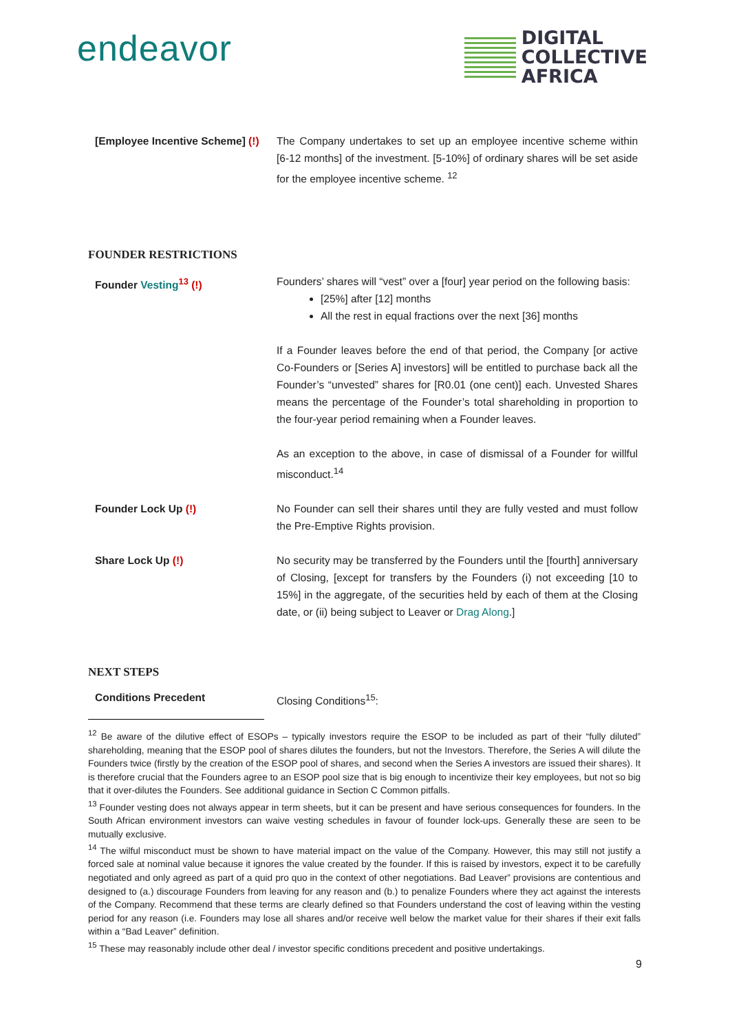endeavor
DIGITAL
COLLECTIVE
AFRICA
[Employee Incentive Scheme] (!)
The Company undertakes to set up an employee incentive scheme within [6-12 months] of the investment. [5-10%] of ordinary shares will be set aside for the employee incentive scheme. <sup>12</sup>
FOUNDER RESTRICTIONS
Founder Vesting<sup>13</sup> (!) Founders’ shares will “vest” over a [four] year period on the following basis:
[25%] after [12] months
All the rest in equal fractions over the next [36] months
If a Founder leaves before the end of that period, the Company [or active Co-Founders or [Series A] investors] will be entitled to purchase back all the Founder’s “unvested” shares for [R0.01 (one cent)] each. Unvested Shares means the percentage of the Founder’s total shareholding in proportion to the four-year period remaining when a Founder leaves.
As an exception to the above, in case of dismissal of a Founder for willful misconduct.<sup>14</sup>
Founder Lock Up (!) No Founder can sell their shares until they are fully vested and must follow the Pre-Emptive Rights provision.
Share Lock Up (!) No security may be transferred by the Founders until the [fourth] anniversary of Closing, [except for transfers by the Founders (i) not exceeding [10 to 15%] in the aggregate, of the securities held by each of them at the Closing date, or (ii) being subject to Leaver or Drag Along.]
NEXT STEPS
Conditions Precedent Closing Conditions<sup>15</sup>:
<sup>12</sup> Be aware of the dilutive effect of ESOPs – typically investors require the ESOP to be included as part of their “fully diluted” shareholding, meaning that the ESOP pool of shares dilutes the founders, but not the Investors. Therefore, the Series A will dilute the Founders twice (firstly by the creation of the ESOP pool of shares, and second when the Series A investors are issued their shares). It is therefore crucial that the Founders agree to an ESOP pool size that is big enough to incentivize their key employees, but not so big that it over-dilutes the Founders. See additional guidance in Section C Common pitfalls.
<sup>13</sup> Founder vesting does not always appear in term sheets, but it can be present and have serious consequences for founders. In the South African environment investors can waive vesting schedules in favour of founder lock-ups. Generally these are seen to be mutually exclusive.
<sup>14</sup> The wilful misconduct must be shown to have material impact on the value of the Company. However, this may still not justify a forced sale at nominal value because it ignores the value created by the founder. If this is raised by investors, expect it to be carefully negotiated and only agreed as part of a quid pro quo in the context of other negotiations. Bad Leaver” provisions are contentious and designed to (a.) discourage Founders from leaving for any reason and (b.) to penalize Founders where they act against the interests of the Company. Recommend that these terms are clearly defined so that Founders understand the cost of leaving within the vesting period for any reason (i.e. Founders may lose all shares and/or receive well below the market value for their shares if their exit falls within a “Bad Leaver” definition.
<sup>15</sup> These may reasonably include other deal / investor specific conditions precedent and positive undertakings.
9